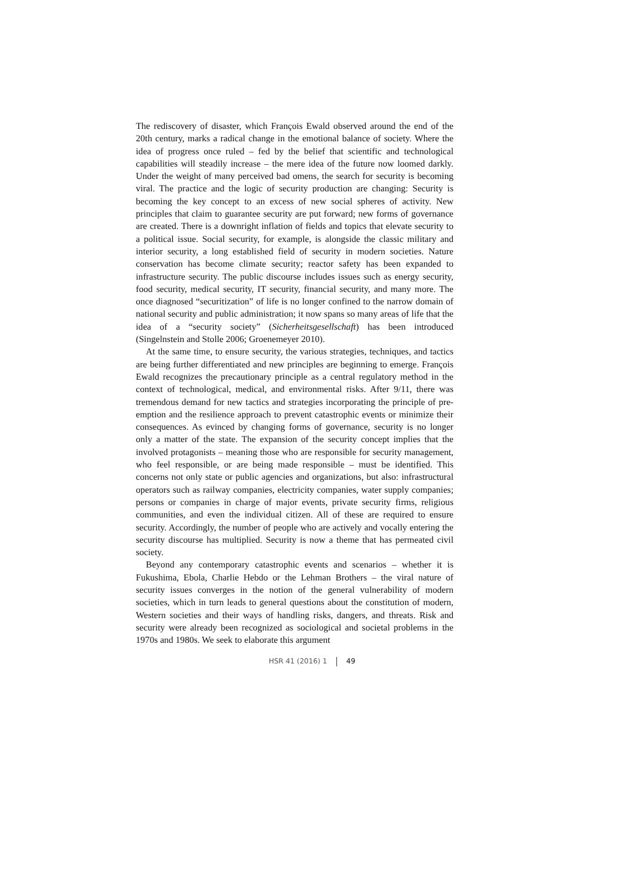The rediscovery of disaster, which François Ewald observed around the end of the 20th century, marks a radical change in the emotional balance of society. Where the idea of progress once ruled – fed by the belief that scientific and technological capabilities will steadily increase – the mere idea of the future now loomed darkly. Under the weight of many perceived bad omens, the search for security is becoming viral. The practice and the logic of security production are changing: Security is becoming the key concept to an excess of new social spheres of activity. New principles that claim to guarantee security are put forward; new forms of governance are created. There is a downright inflation of fields and topics that elevate security to a political issue. Social security, for example, is alongside the classic military and interior security, a long established field of security in modern societies. Nature conservation has become climate security; reactor safety has been expanded to infrastructure security. The public discourse includes issues such as energy security, food security, medical security, IT security, financial security, and many more. The once diagnosed “securitization” of life is no longer confined to the narrow domain of national security and public administration; it now spans so many areas of life that the idea of a “security society” (Sicherheitsgesellschaft) has been introduced (Singelnstein and Stolle 2006; Groenemeyer 2010).
At the same time, to ensure security, the various strategies, techniques, and tactics are being further differentiated and new principles are beginning to emerge. François Ewald recognizes the precautionary principle as a central regulatory method in the context of technological, medical, and environmental risks. After 9/11, there was tremendous demand for new tactics and strategies incorporating the principle of pre-emption and the resilience approach to prevent catastrophic events or minimize their consequences. As evinced by changing forms of governance, security is no longer only a matter of the state. The expansion of the security concept implies that the involved protagonists – meaning those who are responsible for security management, who feel responsible, or are being made responsible – must be identified. This concerns not only state or public agencies and organizations, but also: infrastructural operators such as railway companies, electricity companies, water supply companies; persons or companies in charge of major events, private security firms, religious communities, and even the individual citizen. All of these are required to ensure security. Accordingly, the number of people who are actively and vocally entering the security discourse has multiplied. Security is now a theme that has permeated civil society.
Beyond any contemporary catastrophic events and scenarios – whether it is Fukushima, Ebola, Charlie Hebdo or the Lehman Brothers – the viral nature of security issues converges in the notion of the general vulnerability of modern societies, which in turn leads to general questions about the constitution of modern, Western societies and their ways of handling risks, dangers, and threats. Risk and security were already been recognized as sociological and societal problems in the 1970s and 1980s. We seek to elaborate this argument
HSR 41 (2016) 1 49